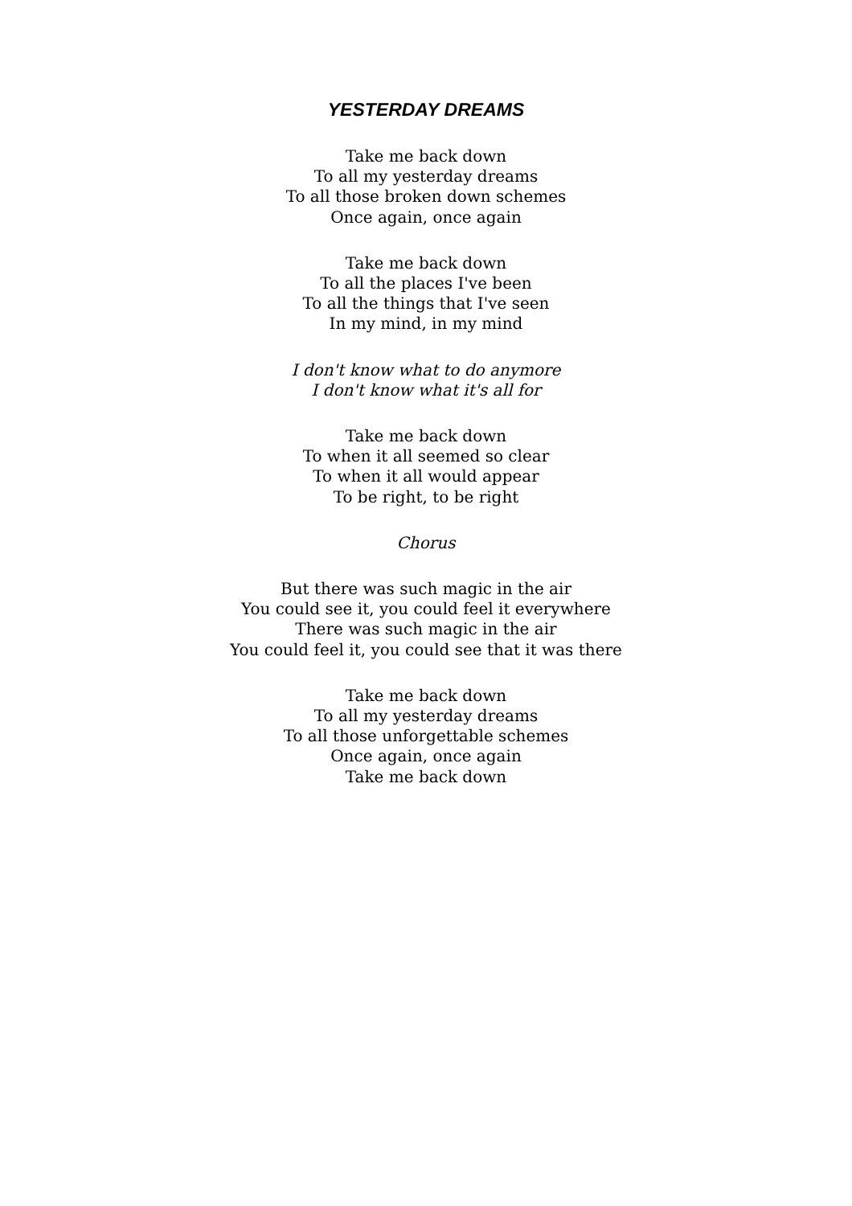YESTERDAY DREAMS
Take me back down
To all my yesterday dreams
To all those broken down schemes
Once again, once again
Take me back down
To all the places I've been
To all the things that I've seen
In my mind, in my mind
I don't know what to do anymore
I don't know what it's all for
Take me back down
To when it all seemed so clear
To when it all would appear
To be right, to be right
Chorus
But there was such magic in the air
You could see it, you could feel it everywhere
There was such magic in the air
You could feel it, you could see that it was there
Take me back down
To all my yesterday dreams
To all those unforgettable schemes
Once again, once again
Take me back down